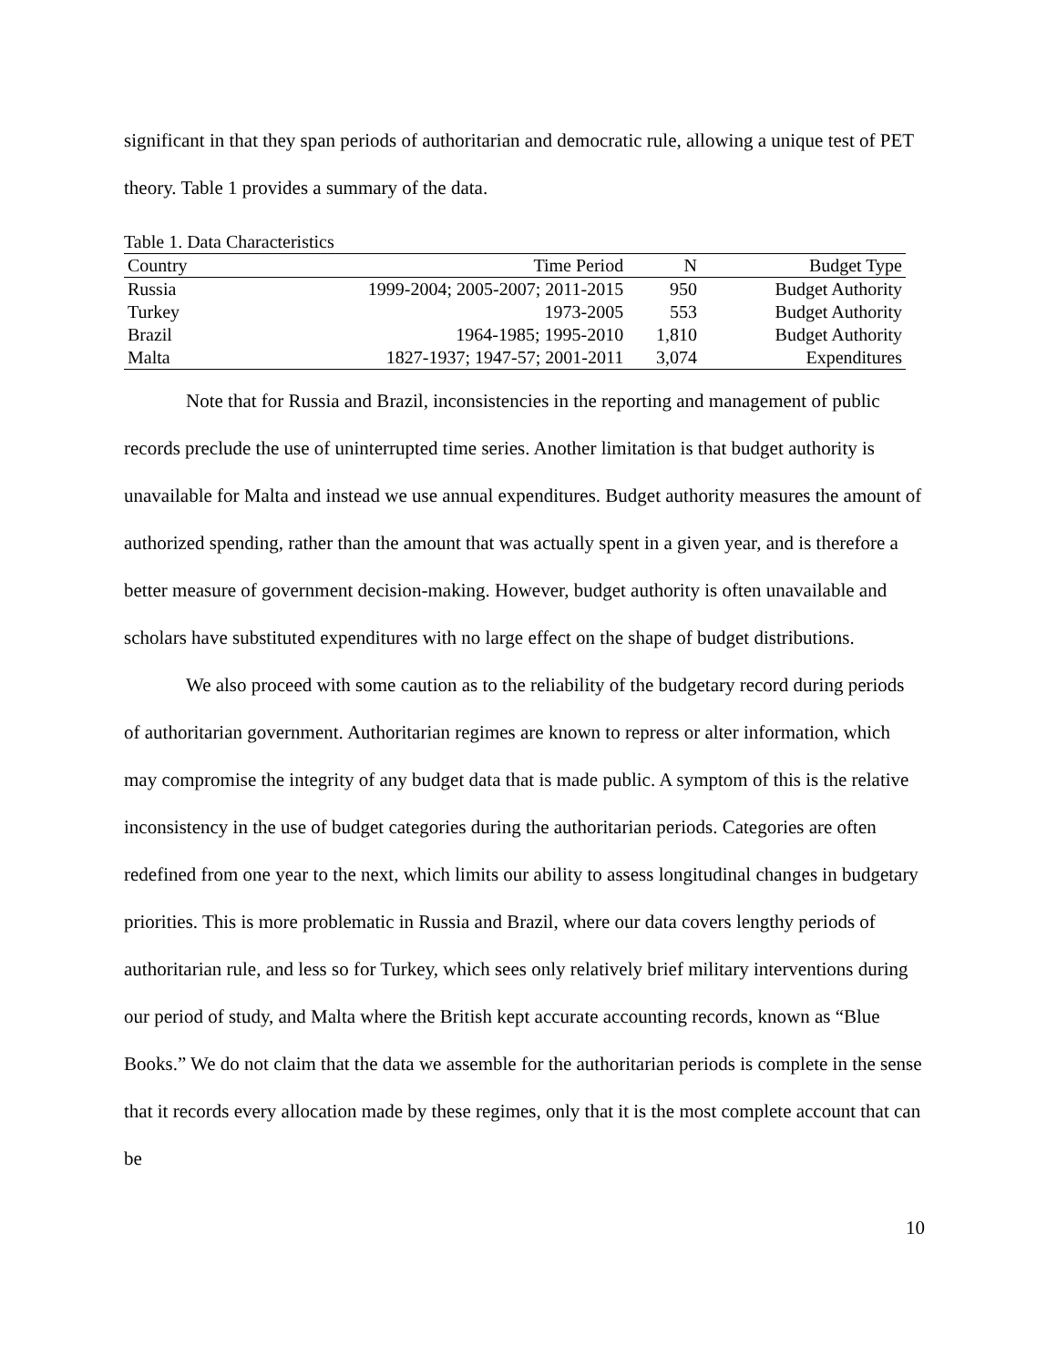significant in that they span periods of authoritarian and democratic rule, allowing a unique test of PET theory. Table 1 provides a summary of the data.
Table 1. Data Characteristics
| Country | Time Period | N | Budget Type |
| --- | --- | --- | --- |
| Russia | 1999-2004; 2005-2007; 2011-2015 | 950 | Budget Authority |
| Turkey | 1973-2005 | 553 | Budget Authority |
| Brazil | 1964-1985; 1995-2010 | 1,810 | Budget Authority |
| Malta | 1827-1937; 1947-57; 2001-2011 | 3,074 | Expenditures |
Note that for Russia and Brazil, inconsistencies in the reporting and management of public records preclude the use of uninterrupted time series. Another limitation is that budget authority is unavailable for Malta and instead we use annual expenditures. Budget authority measures the amount of authorized spending, rather than the amount that was actually spent in a given year, and is therefore a better measure of government decision-making. However, budget authority is often unavailable and scholars have substituted expenditures with no large effect on the shape of budget distributions.
We also proceed with some caution as to the reliability of the budgetary record during periods of authoritarian government. Authoritarian regimes are known to repress or alter information, which may compromise the integrity of any budget data that is made public. A symptom of this is the relative inconsistency in the use of budget categories during the authoritarian periods. Categories are often redefined from one year to the next, which limits our ability to assess longitudinal changes in budgetary priorities. This is more problematic in Russia and Brazil, where our data covers lengthy periods of authoritarian rule, and less so for Turkey, which sees only relatively brief military interventions during our period of study, and Malta where the British kept accurate accounting records, known as “Blue Books.” We do not claim that the data we assemble for the authoritarian periods is complete in the sense that it records every allocation made by these regimes, only that it is the most complete account that can be
10